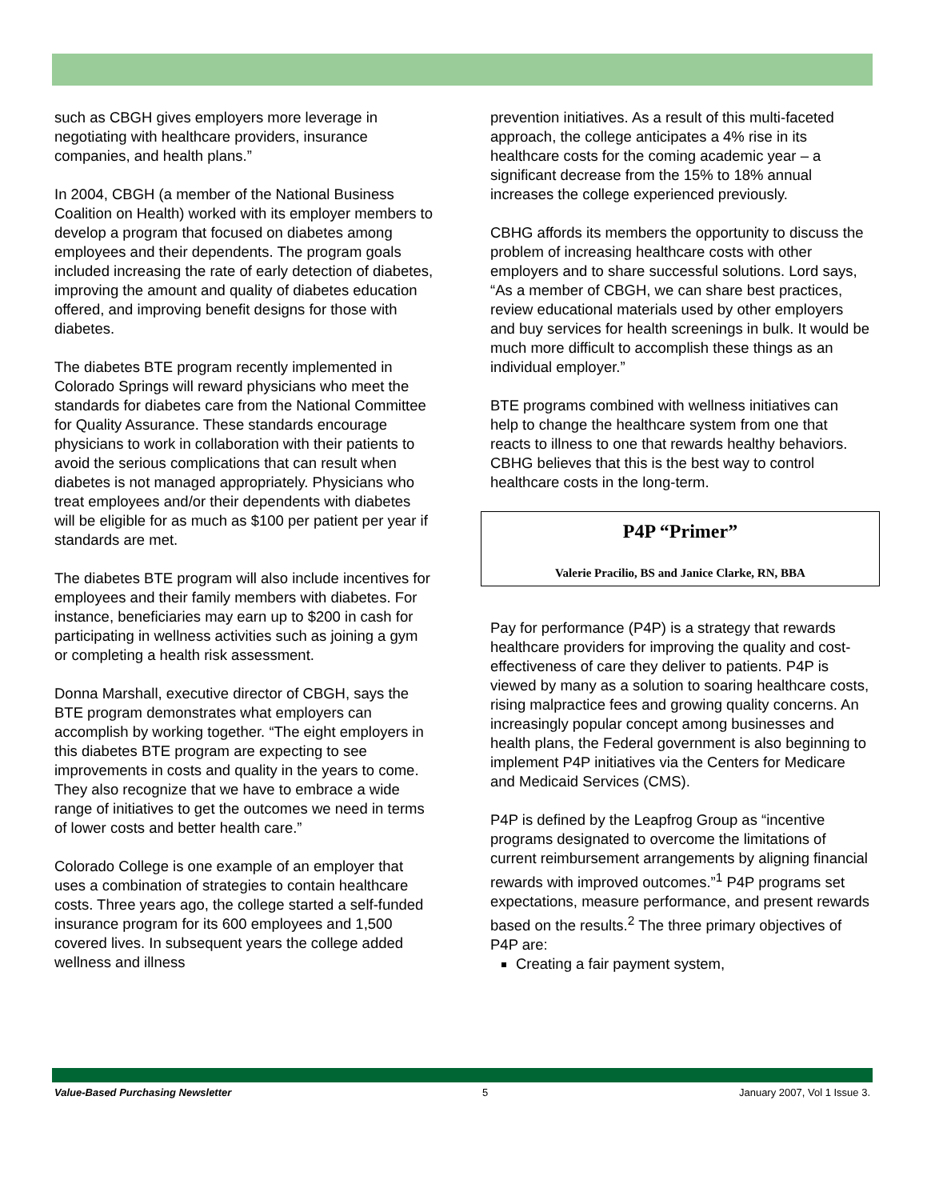such as CBGH gives employers more leverage in negotiating with healthcare providers, insurance companies, and health plans.”
In 2004, CBGH (a member of the National Business Coalition on Health) worked with its employer members to develop a program that focused on diabetes among employees and their dependents. The program goals included increasing the rate of early detection of diabetes, improving the amount and quality of diabetes education offered, and improving benefit designs for those with diabetes.
The diabetes BTE program recently implemented in Colorado Springs will reward physicians who meet the standards for diabetes care from the National Committee for Quality Assurance. These standards encourage physicians to work in collaboration with their patients to avoid the serious complications that can result when diabetes is not managed appropriately. Physicians who treat employees and/or their dependents with diabetes will be eligible for as much as $100 per patient per year if standards are met.
The diabetes BTE program will also include incentives for employees and their family members with diabetes. For instance, beneficiaries may earn up to $200 in cash for participating in wellness activities such as joining a gym or completing a health risk assessment.
Donna Marshall, executive director of CBGH, says the BTE program demonstrates what employers can accomplish by working together. “The eight employers in this diabetes BTE program are expecting to see improvements in costs and quality in the years to come. They also recognize that we have to embrace a wide range of initiatives to get the outcomes we need in terms of lower costs and better health care.”
Colorado College is one example of an employer that uses a combination of strategies to contain healthcare costs. Three years ago, the college started a self-funded insurance program for its 600 employees and 1,500 covered lives. In subsequent years the college added wellness and illness
prevention initiatives. As a result of this multi-faceted approach, the college anticipates a 4% rise in its healthcare costs for the coming academic year – a significant decrease from the 15% to 18% annual increases the college experienced previously.
CBHG affords its members the opportunity to discuss the problem of increasing healthcare costs with other employers and to share successful solutions. Lord says, “As a member of CBGH, we can share best practices, review educational materials used by other employers and buy services for health screenings in bulk. It would be much more difficult to accomplish these things as an individual employer.”
BTE programs combined with wellness initiatives can help to change the healthcare system from one that reacts to illness to one that rewards healthy behaviors. CBHG believes that this is the best way to control healthcare costs in the long-term.
P4P “Primer”
Valerie Pracilio, BS and Janice Clarke, RN, BBA
Pay for performance (P4P) is a strategy that rewards healthcare providers for improving the quality and cost-effectiveness of care they deliver to patients. P4P is viewed by many as a solution to soaring healthcare costs, rising malpractice fees and growing quality concerns. An increasingly popular concept among businesses and health plans, the Federal government is also beginning to implement P4P initiatives via the Centers for Medicare and Medicaid Services (CMS).
P4P is defined by the Leapfrog Group as “incentive programs designated to overcome the limitations of current reimbursement arrangements by aligning financial rewards with improved outcomes.”<sup>1</sup> P4P programs set expectations, measure performance, and present rewards based on the results.<sup>2</sup> The three primary objectives of P4P are:
Creating a fair payment system,
Value-Based Purchasing Newsletter 5 January 2007, Vol 1 Issue 3.